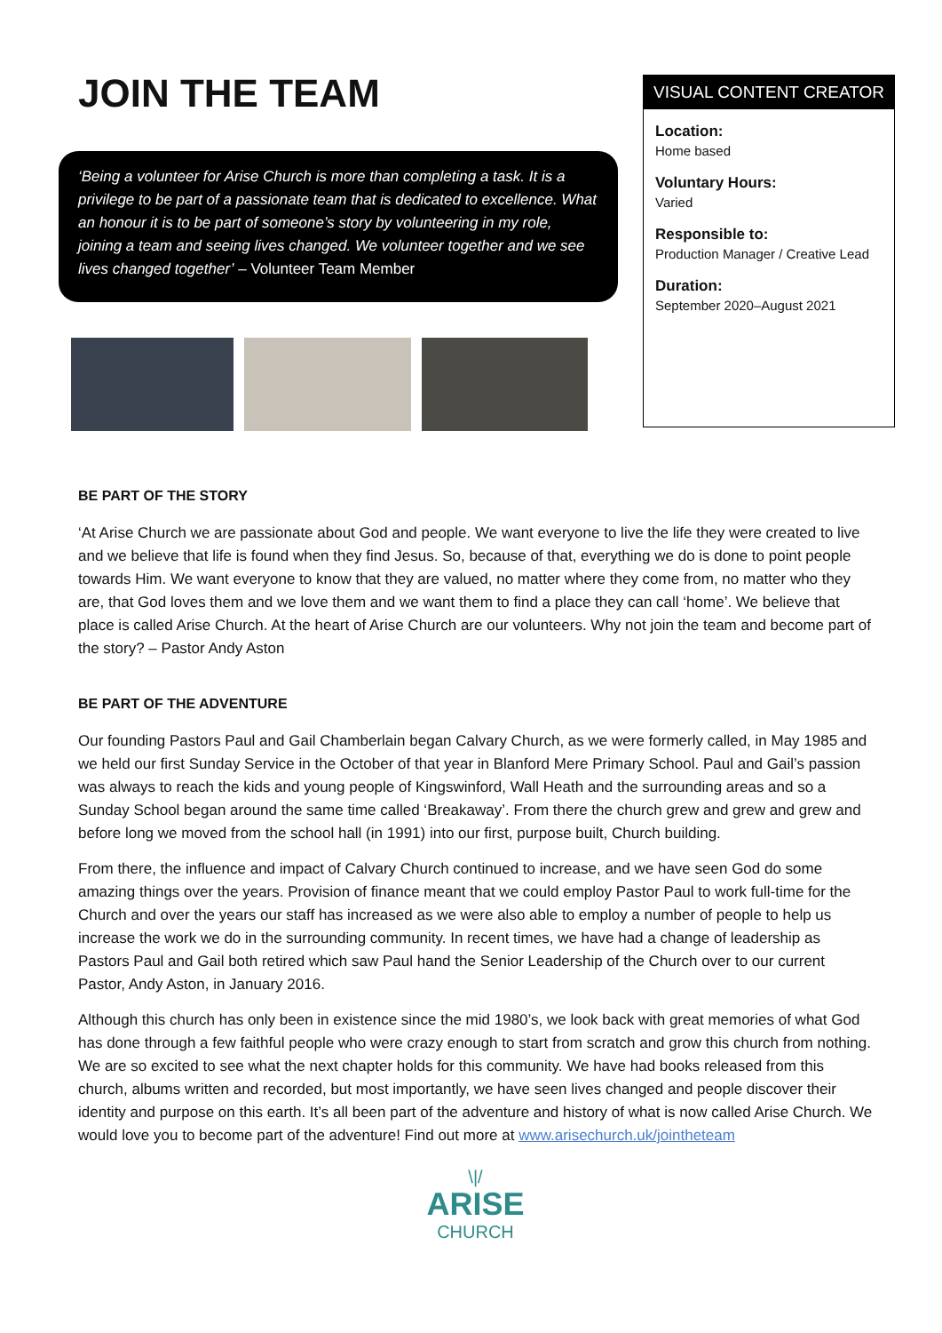JOIN THE TEAM
‘Being a volunteer for Arise Church is more than completing a task. It is a privilege to be part of a passionate team that is dedicated to excellence. What an honour it is to be part of someone’s story by volunteering in my role, joining a team and seeing lives changed. We volunteer together and we see lives changed together’ – Volunteer Team Member
VISUAL CONTENT CREATOR
Location:
Home based
Voluntary Hours:
Varied
Responsible to:
Production Manager / Creative Lead
Duration:
September 2020–August 2021
BE PART OF THE STORY
‘At Arise Church we are passionate about God and people. We want everyone to live the life they were created to live and we believe that life is found when they find Jesus. So, because of that, everything we do is done to point people towards Him. We want everyone to know that they are valued, no matter where they come from, no matter who they are, that God loves them and we love them and we want them to find a place they can call ‘home’. We believe that place is called Arise Church. At the heart of Arise Church are our volunteers. Why not join the team and become part of the story? – Pastor Andy Aston
BE PART OF THE ADVENTURE
Our founding Pastors Paul and Gail Chamberlain began Calvary Church, as we were formerly called, in May 1985 and we held our first Sunday Service in the October of that year in Blanford Mere Primary School. Paul and Gail’s passion was always to reach the kids and young people of Kingswinford, Wall Heath and the surrounding areas and so a Sunday School began around the same time called ‘Breakaway’. From there the church grew and grew and grew and before long we moved from the school hall (in 1991) into our first, purpose built, Church building.
From there, the influence and impact of Calvary Church continued to increase, and we have seen God do some amazing things over the years. Provision of finance meant that we could employ Pastor Paul to work full-time for the Church and over the years our staff has increased as we were also able to employ a number of people to help us increase the work we do in the surrounding community. In recent times, we have had a change of leadership as Pastors Paul and Gail both retired which saw Paul hand the Senior Leadership of the Church over to our current Pastor, Andy Aston, in January 2016.
Although this church has only been in existence since the mid 1980’s, we look back with great memories of what God has done through a few faithful people who were crazy enough to start from scratch and grow this church from nothing. We are so excited to see what the next chapter holds for this community. We have had books released from this church, albums written and recorded, but most importantly, we have seen lives changed and people discover their identity and purpose on this earth. It’s all been part of the adventure and history of what is now called Arise Church. We would love you to become part of the adventure! Find out more at www.arisechurch.uk/jointheteam
\|/
ARISE
CHURCH